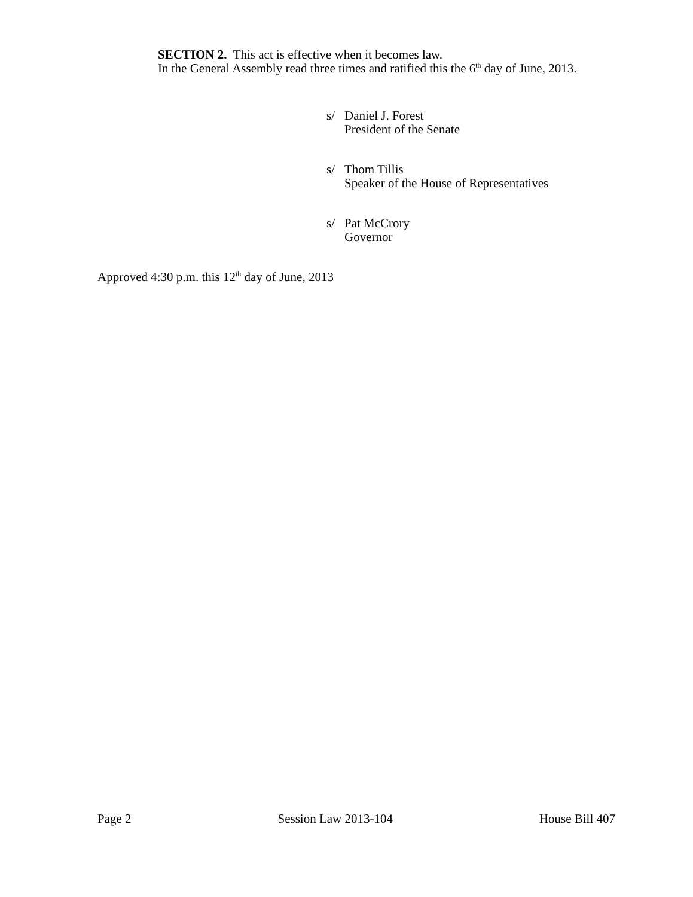SECTION 2. This act is effective when it becomes law.
In the General Assembly read three times and ratified this the 6<sup>th</sup> day of June, 2013.
s/ Daniel J. Forest
President of the Senate
s/ Thom Tillis
Speaker of the House of Representatives
s/ Pat McCrory
Governor
Approved 4:30 p.m. this 12<sup>th</sup> day of June, 2013
Page 2 Session Law 2013-104 House Bill 407